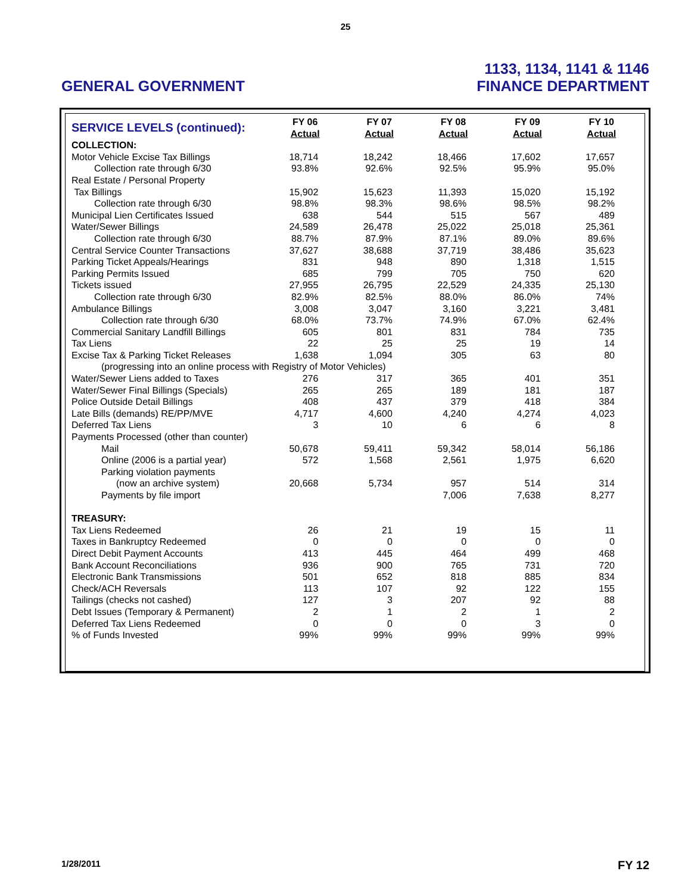25
GENERAL GOVERNMENT
1133, 1134, 1141 & 1146
FINANCE DEPARTMENT
| SERVICE LEVELS (continued): | FY 06 Actual | FY 07 Actual | FY 08 Actual | FY 09 Actual | FY 10 Actual |
| --- | --- | --- | --- | --- | --- |
| COLLECTION: | | | | | |
| Motor Vehicle Excise Tax Billings | 18,714 | 18,242 | 18,466 | 17,602 | 17,657 |
| Collection rate through 6/30 | 93.8% | 92.6% | 92.5% | 95.9% | 95.0% |
| Real Estate / Personal Property | | | | | |
| Tax Billings | 15,902 | 15,623 | 11,393 | 15,020 | 15,192 |
| Collection rate through 6/30 | 98.8% | 98.3% | 98.6% | 98.5% | 98.2% |
| Municipal Lien Certificates Issued | 638 | 544 | 515 | 567 | 489 |
| Water/Sewer Billings | 24,589 | 26,478 | 25,022 | 25,018 | 25,361 |
| Collection rate through 6/30 | 88.7% | 87.9% | 87.1% | 89.0% | 89.6% |
| Central Service Counter Transactions | 37,627 | 38,688 | 37,719 | 38,486 | 35,623 |
| Parking Ticket Appeals/Hearings | 831 | 948 | 890 | 1,318 | 1,515 |
| Parking Permits Issued | 685 | 799 | 705 | 750 | 620 |
| Tickets issued | 27,955 | 26,795 | 22,529 | 24,335 | 25,130 |
| Collection rate through 6/30 | 82.9% | 82.5% | 88.0% | 86.0% | 74% |
| Ambulance Billings | 3,008 | 3,047 | 3,160 | 3,221 | 3,481 |
| Collection rate through 6/30 | 68.0% | 73.7% | 74.9% | 67.0% | 62.4% |
| Commercial Sanitary Landfill Billings | 605 | 801 | 831 | 784 | 735 |
| Tax Liens | 22 | 25 | 25 | 19 | 14 |
| Excise Tax & Parking Ticket Releases | 1,638 | 1,094 | 305 | 63 | 80 |
| (progressing into an online process with Registry of Motor Vehicles) | | | | | |
| Water/Sewer Liens added to Taxes | 276 | 317 | 365 | 401 | 351 |
| Water/Sewer Final Billings (Specials) | 265 | 265 | 189 | 181 | 187 |
| Police Outside Detail Billings | 408 | 437 | 379 | 418 | 384 |
| Late Bills (demands) RE/PP/MVE | 4,717 | 4,600 | 4,240 | 4,274 | 4,023 |
| Deferred Tax Liens | 3 | 10 | 6 | 6 | 8 |
| Payments Processed (other than counter) | | | | | |
| Mail | 50,678 | 59,411 | 59,342 | 58,014 | 56,186 |
| Online (2006 is a partial year) | 572 | 1,568 | 2,561 | 1,975 | 6,620 |
| Parking violation payments | | | | | |
| (now an archive system) | 20,668 | 5,734 | 957 | 514 | 314 |
| Payments by file import | | | 7,006 | 7,638 | 8,277 |
| TREASURY: | | | | | |
| Tax Liens Redeemed | 26 | 21 | 19 | 15 | 11 |
| Taxes in Bankruptcy Redeemed | 0 | 0 | 0 | 0 | 0 |
| Direct Debit Payment Accounts | 413 | 445 | 464 | 499 | 468 |
| Bank Account Reconciliations | 936 | 900 | 765 | 731 | 720 |
| Electronic Bank Transmissions | 501 | 652 | 818 | 885 | 834 |
| Check/ACH Reversals | 113 | 107 | 92 | 122 | 155 |
| Tailings (checks not cashed) | 127 | 3 | 207 | 92 | 88 |
| Debt Issues (Temporary & Permanent) | 2 | 1 | 2 | 1 | 2 |
| Deferred Tax Liens Redeemed | 0 | 0 | 0 | 3 | 0 |
| % of Funds Invested | 99% | 99% | 99% | 99% | 99% |
1/28/2011 FY 12